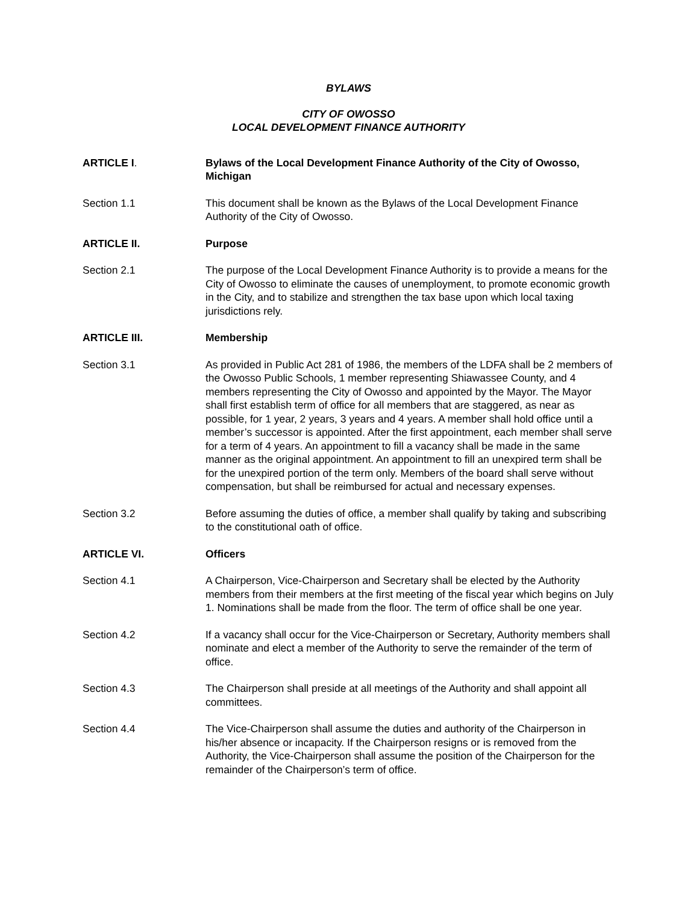BYLAWS
CITY OF OWOSSO
LOCAL DEVELOPMENT FINANCE AUTHORITY
ARTICLE I. Bylaws of the Local Development Finance Authority of the City of Owosso, Michigan
Section 1.1 This document shall be known as the Bylaws of the Local Development Finance Authority of the City of Owosso.
ARTICLE II. Purpose
Section 2.1 The purpose of the Local Development Finance Authority is to provide a means for the City of Owosso to eliminate the causes of unemployment, to promote economic growth in the City, and to stabilize and strengthen the tax base upon which local taxing jurisdictions rely.
ARTICLE III. Membership
Section 3.1 As provided in Public Act 281 of 1986, the members of the LDFA shall be 2 members of the Owosso Public Schools, 1 member representing Shiawassee County, and 4 members representing the City of Owosso and appointed by the Mayor. The Mayor shall first establish term of office for all members that are staggered, as near as possible, for 1 year, 2 years, 3 years and 4 years. A member shall hold office until a member’s successor is appointed. After the first appointment, each member shall serve for a term of 4 years. An appointment to fill a vacancy shall be made in the same manner as the original appointment. An appointment to fill an unexpired term shall be for the unexpired portion of the term only. Members of the board shall serve without compensation, but shall be reimbursed for actual and necessary expenses.
Section 3.2 Before assuming the duties of office, a member shall qualify by taking and subscribing to the constitutional oath of office.
ARTICLE VI. Officers
Section 4.1 A Chairperson, Vice-Chairperson and Secretary shall be elected by the Authority members from their members at the first meeting of the fiscal year which begins on July 1. Nominations shall be made from the floor. The term of office shall be one year.
Section 4.2 If a vacancy shall occur for the Vice-Chairperson or Secretary, Authority members shall nominate and elect a member of the Authority to serve the remainder of the term of office.
Section 4.3 The Chairperson shall preside at all meetings of the Authority and shall appoint all committees.
Section 4.4 The Vice-Chairperson shall assume the duties and authority of the Chairperson in his/her absence or incapacity. If the Chairperson resigns or is removed from the Authority, the Vice-Chairperson shall assume the position of the Chairperson for the remainder of the Chairperson’s term of office.